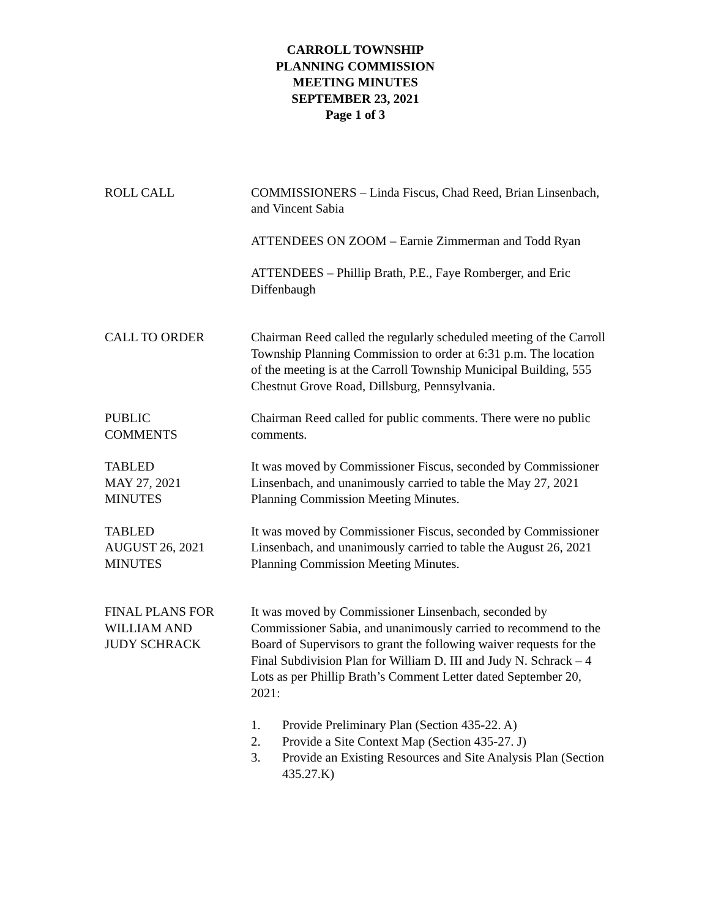CARROLL TOWNSHIP
PLANNING COMMISSION
MEETING MINUTES
SEPTEMBER 23, 2021
Page 1 of 3
ROLL CALL COMMISSIONERS – Linda Fiscus, Chad Reed, Brian Linsenbach, and Vincent Sabia
ATTENDEES ON ZOOM – Earnie Zimmerman and Todd Ryan
ATTENDEES – Phillip Brath, P.E., Faye Romberger, and Eric Diffenbaugh
CALL TO ORDER Chairman Reed called the regularly scheduled meeting of the Carroll Township Planning Commission to order at 6:31 p.m. The location of the meeting is at the Carroll Township Municipal Building, 555 Chestnut Grove Road, Dillsburg, Pennsylvania.
PUBLIC
COMMENTS
Chairman Reed called for public comments. There were no public comments.
TABLED
MAY 27, 2021
MINUTES
It was moved by Commissioner Fiscus, seconded by Commissioner Linsenbach, and unanimously carried to table the May 27, 2021 Planning Commission Meeting Minutes.
TABLED
AUGUST 26, 2021
MINUTES
It was moved by Commissioner Fiscus, seconded by Commissioner Linsenbach, and unanimously carried to table the August 26, 2021 Planning Commission Meeting Minutes.
FINAL PLANS FOR
WILLIAM AND
JUDY SCHRACK
It was moved by Commissioner Linsenbach, seconded by Commissioner Sabia, and unanimously carried to recommend to the Board of Supervisors to grant the following waiver requests for the Final Subdivision Plan for William D. III and Judy N. Schrack – 4 Lots as per Phillip Brath’s Comment Letter dated September 20, 2021:
1. Provide Preliminary Plan (Section 435-22. A)
2. Provide a Site Context Map (Section 435-27. J)
3. Provide an Existing Resources and Site Analysis Plan (Section 435.27.K)